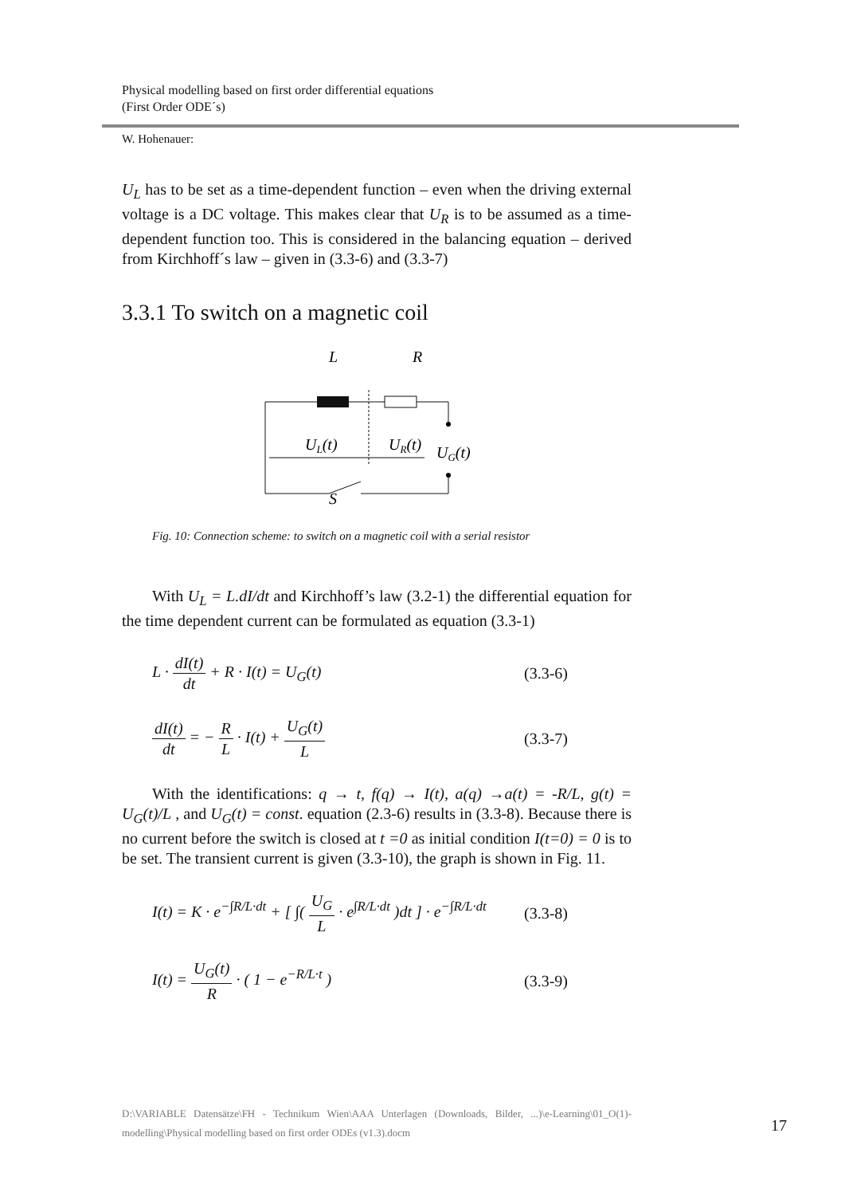Physical modelling based on first order differential equations
(First Order ODE´s)
W. Hohenauer:
U<sub>L</sub> has to be set as a time-dependent function – even when the driving external voltage is a DC voltage. This makes clear that U<sub>R</sub> is to be assumed as a time-dependent function too. This is considered in the balancing equation – derived from Kirchhoff´s law – given in (3.3-6) and (3.3-7)
3.3.1 To switch on a magnetic coil
L
R
UL(t)
UR(t)
UG(t)
S
Fig. 10: Connection scheme: to switch on a magnetic coil with a serial resistor
With U<sub>L</sub> = L.dI/dt and Kirchhoff’s law (3.2-1) the differential equation for the time dependent current can be formulated as equation (3.3-1)
L · dI(t) dt + R · I(t) = U<sub>G</sub>(t)
(3.3-6)
dI(t) dt = − R L · I(t) + U<sub>G</sub>(t) L
(3.3-7)
With the identifications: q → t, f(q) → I(t), a(q) →a(t) = -R/L, g(t) = U<sub>G</sub>(t)/L , and U<sub>G</sub>(t) = const. equation (2.3-6) results in (3.3-8). Because there is no current before the switch is closed at t =0 as initial condition I(t=0) = 0 is to be set. The transient current is given (3.3-10), the graph is shown in Fig. 11.
I(t) = K · e<sup>−∫R/L·dt</sup> + [ ∫( U<sub>G</sub> L · e<sup>∫R/L·dt</sup> )dt ] · e<sup>−∫R/L·dt</sup>
(3.3-8)
I(t) = U<sub>G</sub>(t) R · ( 1 − e<sup>−R/L·t</sup> )
(3.3-9)
D:\VARIABLE Datensätze\FH - Technikum Wien\AAA Unterlagen (Downloads, Bilder, ...)\e-Learning\01_O(1)-modelling\Physical modelling based on first order ODEs (v1.3).docm
17